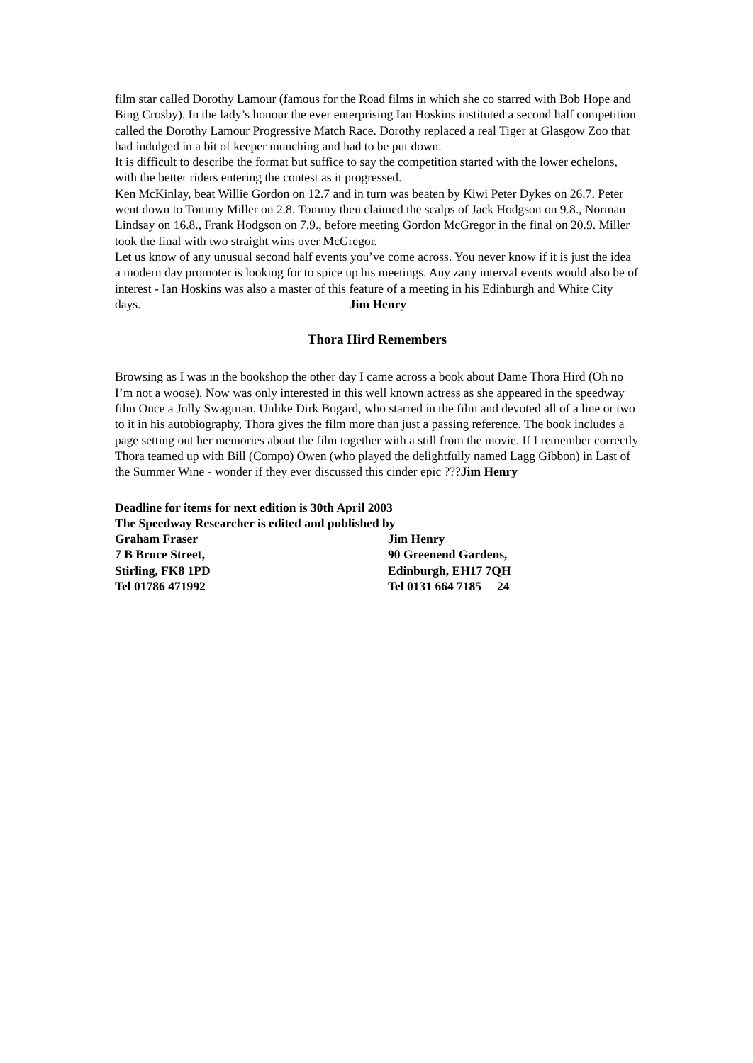film star called Dorothy Lamour (famous for the Road films in which she co starred with Bob Hope and Bing Crosby). In the lady’s honour the ever enterprising Ian Hoskins instituted a second half competition called the Dorothy Lamour Progressive Match Race. Dorothy replaced a real Tiger at Glasgow Zoo that had indulged in a bit of keeper munching and had to be put down.
It is difficult to describe the format but suffice to say the competition started with the lower echelons, with the better riders entering the contest as it progressed.
Ken McKinlay, beat Willie Gordon on 12.7 and in turn was beaten by Kiwi Peter Dykes on 26.7. Peter went down to Tommy Miller on 2.8. Tommy then claimed the scalps of Jack Hodgson on 9.8., Norman Lindsay on 16.8., Frank Hodgson on 7.9., before meeting Gordon McGregor in the final on 20.9. Miller took the final with two straight wins over McGregor.
Let us know of any unusual second half events you’ve come across. You never know if it is just the idea a modern day promoter is looking for to spice up his meetings. Any zany interval events would also be of interest - Ian Hoskins was also a master of this feature of a meeting in his Edinburgh and White City days. Jim Henry
Thora Hird Remembers
Browsing as I was in the bookshop the other day I came across a book about Dame Thora Hird (Oh no I’m not a woose). Now was only interested in this well known actress as she appeared in the speedway film Once a Jolly Swagman. Unlike Dirk Bogard, who starred in the film and devoted all of a line or two to it in his autobiography, Thora gives the film more than just a passing reference. The book includes a page setting out her memories about the film together with a still from the movie. If I remember correctly Thora teamed up with Bill (Compo) Owen (who played the delightfully named Lagg Gibbon) in Last of the Summer Wine - wonder if they ever discussed this cinder epic ???Jim Henry
Deadline for items for next edition is 30th April 2003
The Speedway Researcher is edited and published by
Graham Fraser Jim Henry
7 B Bruce Street, 90 Greenend Gardens,
Stirling, FK8 1PD Edinburgh, EH17 7QH
Tel 01786 471992 Tel 0131 664 7185 24